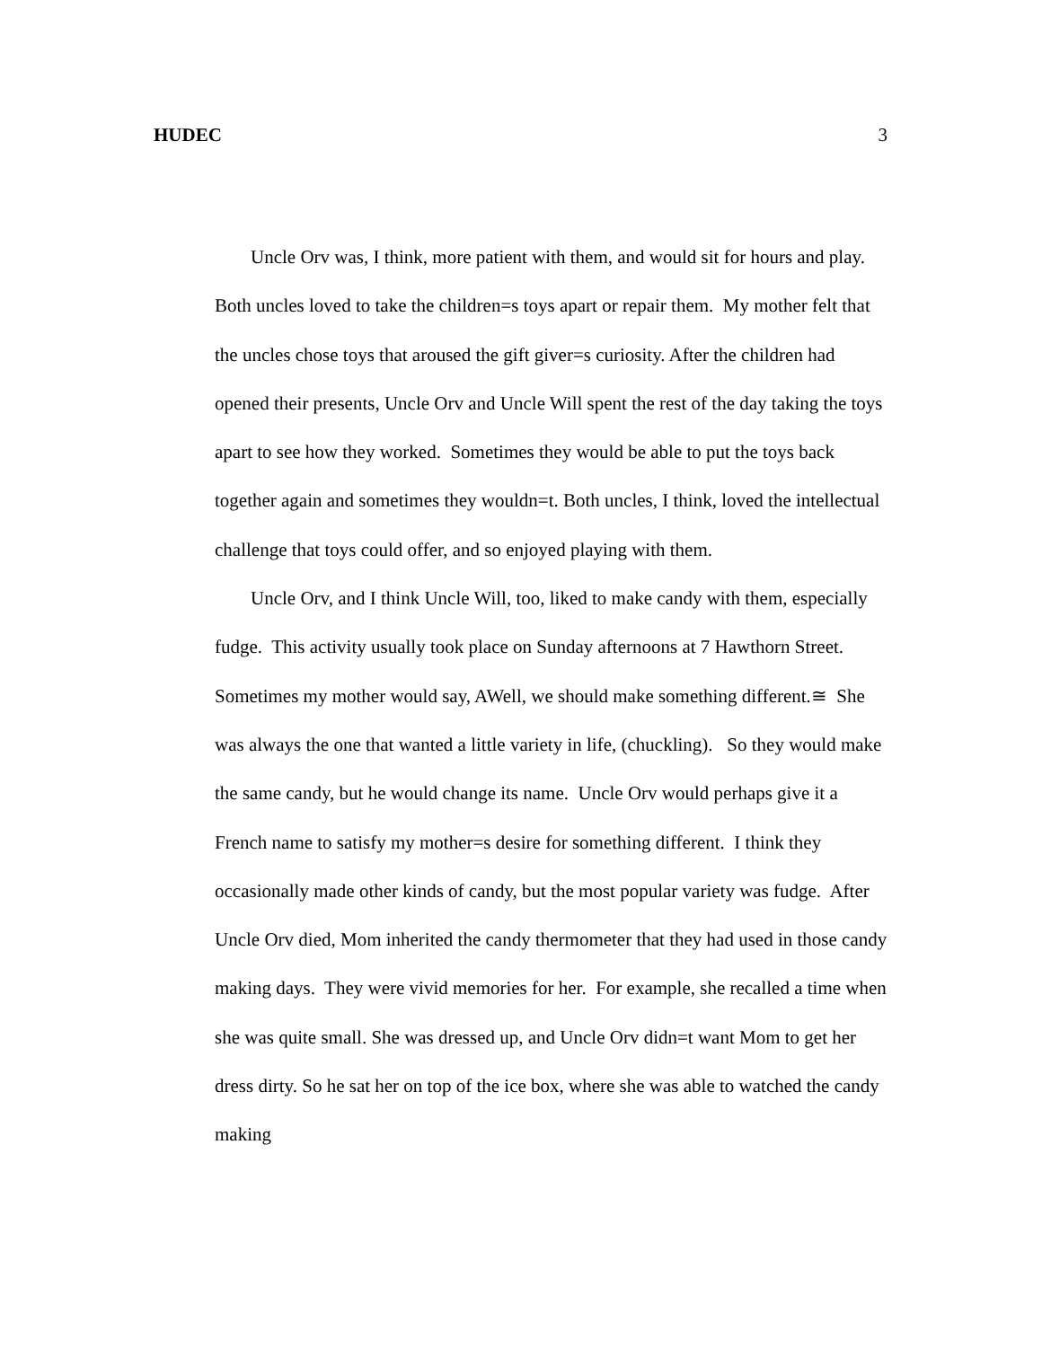HUDEC 3
Uncle Orv was, I think, more patient with them, and would sit for hours and play. Both uncles loved to take the children=s toys apart or repair them. My mother felt that the uncles chose toys that aroused the gift giver=s curiosity. After the children had opened their presents, Uncle Orv and Uncle Will spent the rest of the day taking the toys apart to see how they worked. Sometimes they would be able to put the toys back together again and sometimes they wouldn=t. Both uncles, I think, loved the intellectual challenge that toys could offer, and so enjoyed playing with them.
Uncle Orv, and I think Uncle Will, too, liked to make candy with them, especially fudge. This activity usually took place on Sunday afternoons at 7 Hawthorn Street. Sometimes my mother would say, AWell, we should make something different.≅ She was always the one that wanted a little variety in life, (chuckling). So they would make the same candy, but he would change its name. Uncle Orv would perhaps give it a French name to satisfy my mother=s desire for something different. I think they occasionally made other kinds of candy, but the most popular variety was fudge. After Uncle Orv died, Mom inherited the candy thermometer that they had used in those candy making days. They were vivid memories for her. For example, she recalled a time when she was quite small. She was dressed up, and Uncle Orv didn=t want Mom to get her dress dirty. So he sat her on top of the ice box, where she was able to watched the candy making